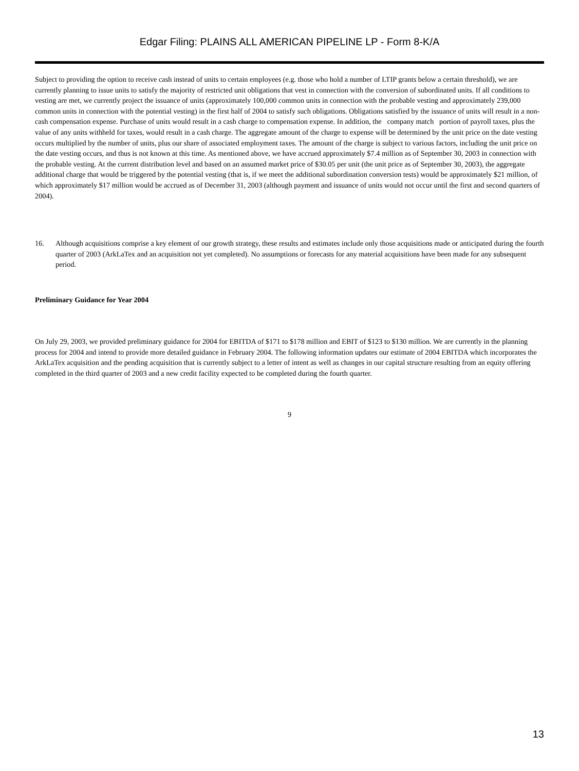Edgar Filing: PLAINS ALL AMERICAN PIPELINE LP - Form 8-K/A
Subject to providing the option to receive cash instead of units to certain employees (e.g. those who hold a number of LTIP grants below a certain threshold), we are currently planning to issue units to satisfy the majority of restricted unit obligations that vest in connection with the conversion of subordinated units. If all conditions to vesting are met, we currently project the issuance of units (approximately 100,000 common units in connection with the probable vesting and approximately 239,000 common units in connection with the potential vesting) in the first half of 2004 to satisfy such obligations. Obligations satisfied by the issuance of units will result in a non-cash compensation expense. Purchase of units would result in a cash charge to compensation expense. In addition, the company match portion of payroll taxes, plus the value of any units withheld for taxes, would result in a cash charge. The aggregate amount of the charge to expense will be determined by the unit price on the date vesting occurs multiplied by the number of units, plus our share of associated employment taxes. The amount of the charge is subject to various factors, including the unit price on the date vesting occurs, and thus is not known at this time. As mentioned above, we have accrued approximately $7.4 million as of September 30, 2003 in connection with the probable vesting. At the current distribution level and based on an assumed market price of $30.05 per unit (the unit price as of September 30, 2003), the aggregate additional charge that would be triggered by the potential vesting (that is, if we meet the additional subordination conversion tests) would be approximately $21 million, of which approximately $17 million would be accrued as of December 31, 2003 (although payment and issuance of units would not occur until the first and second quarters of 2004).
16. Although acquisitions comprise a key element of our growth strategy, these results and estimates include only those acquisitions made or anticipated during the fourth quarter of 2003 (ArkLaTex and an acquisition not yet completed). No assumptions or forecasts for any material acquisitions have been made for any subsequent period.
Preliminary Guidance for Year 2004
On July 29, 2003, we provided preliminary guidance for 2004 for EBITDA of $171 to $178 million and EBIT of $123 to $130 million. We are currently in the planning process for 2004 and intend to provide more detailed guidance in February 2004. The following information updates our estimate of 2004 EBITDA which incorporates the ArkLaTex acquisition and the pending acquisition that is currently subject to a letter of intent as well as changes in our capital structure resulting from an equity offering completed in the third quarter of 2003 and a new credit facility expected to be completed during the fourth quarter.
9
13